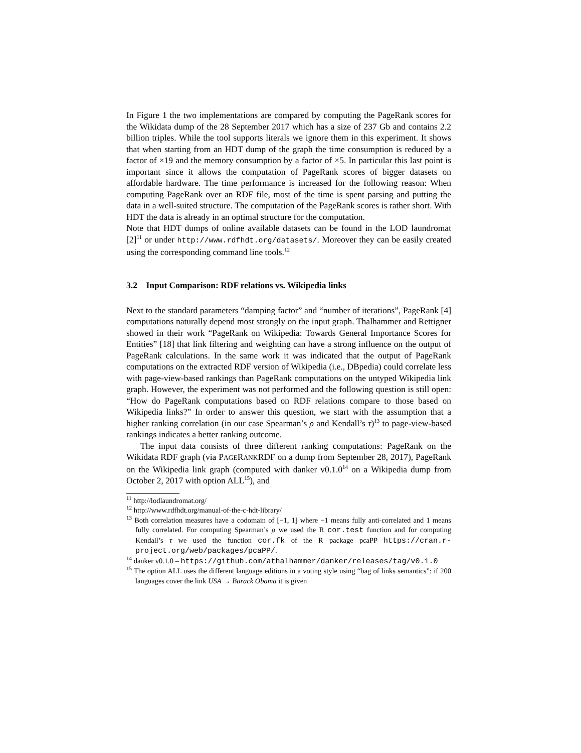In Figure 1 the two implementations are compared by computing the PageRank scores for the Wikidata dump of the 28 September 2017 which has a size of 237 Gb and contains 2.2 billion triples. While the tool supports literals we ignore them in this experiment. It shows that when starting from an HDT dump of the graph the time consumption is reduced by a factor of ×19 and the memory consumption by a factor of ×5. In particular this last point is important since it allows the computation of PageRank scores of bigger datasets on affordable hardware. The time performance is increased for the following reason: When computing PageRank over an RDF file, most of the time is spent parsing and putting the data in a well-suited structure. The computation of the PageRank scores is rather short. With HDT the data is already in an optimal structure for the computation.
Note that HDT dumps of online available datasets can be found in the LOD laundromat [2]<sup>11</sup> or under http://www.rdfhdt.org/datasets/. Moreover they can be easily created using the corresponding command line tools.<sup>12</sup>
3.2 Input Comparison: RDF relations vs. Wikipedia links
Next to the standard parameters “damping factor” and “number of iterations”, PageRank [4] computations naturally depend most strongly on the input graph. Thalhammer and Rettigner showed in their work “PageRank on Wikipedia: Towards General Importance Scores for Entities” [18] that link filtering and weighting can have a strong influence on the output of PageRank calculations. In the same work it was indicated that the output of PageRank computations on the extracted RDF version of Wikipedia (i.e., DBpedia) could correlate less with page-view-based rankings than PageRank computations on the untyped Wikipedia link graph. However, the experiment was not performed and the following question is still open: “How do PageRank computations based on RDF relations compare to those based on Wikipedia links?” In order to answer this question, we start with the assumption that a higher ranking correlation (in our case Spearman’s ρ and Kendall’s τ)<sup>13</sup> to page-view-based rankings indicates a better ranking outcome.
The input data consists of three different ranking computations: PageRank on the Wikidata RDF graph (via PAGERANKRDF on a dump from September 28, 2017), PageRank on the Wikipedia link graph (computed with danker v0.1.0<sup>14</sup> on a Wikipedia dump from October 2, 2017 with option ALL<sup>15</sup>), and
<sup>11</sup> http://lodlaundromat.org/
<sup>12</sup> http://www.rdfhdt.org/manual-of-the-c-hdt-library/
<sup>13</sup> Both correlation measures have a codomain of [−1, 1] where −1 means fully anti-correlated and 1 means fully correlated. For computing Spearman’s ρ we used the R cor.test function and for computing Kendall’s τ we used the function cor.fk of the R package pcaPP https://cran.r-project.org/web/packages/pcaPP/.
<sup>14</sup> danker v0.1.0 – https://github.com/athalhammer/danker/releases/tag/v0.1.0
<sup>15</sup> The option ALL uses the different language editions in a voting style using “bag of links semantics”: if 200 languages cover the link USA → Barack Obama it is given